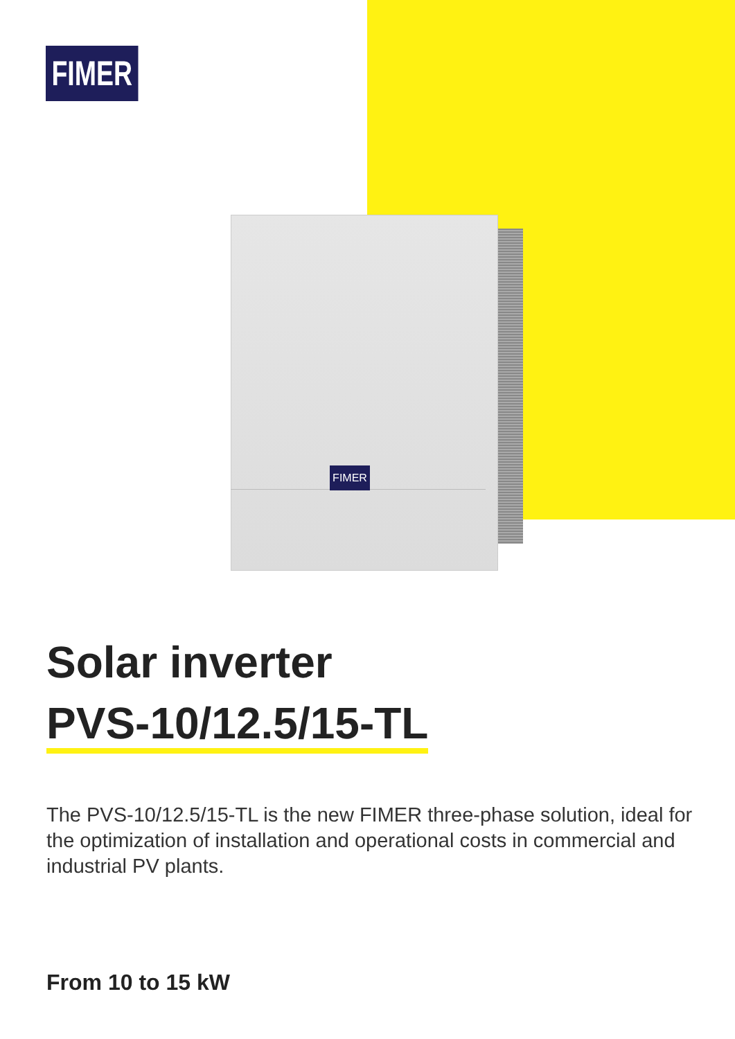FIMER
FIMER
Solar inverter
PVS-10/12.5/15-TL
The PVS-10/12.5/15-TL is the new FIMER three-phase solution, ideal for the optimization of installation and operational costs in commercial and industrial PV plants.
From 10 to 15 kW